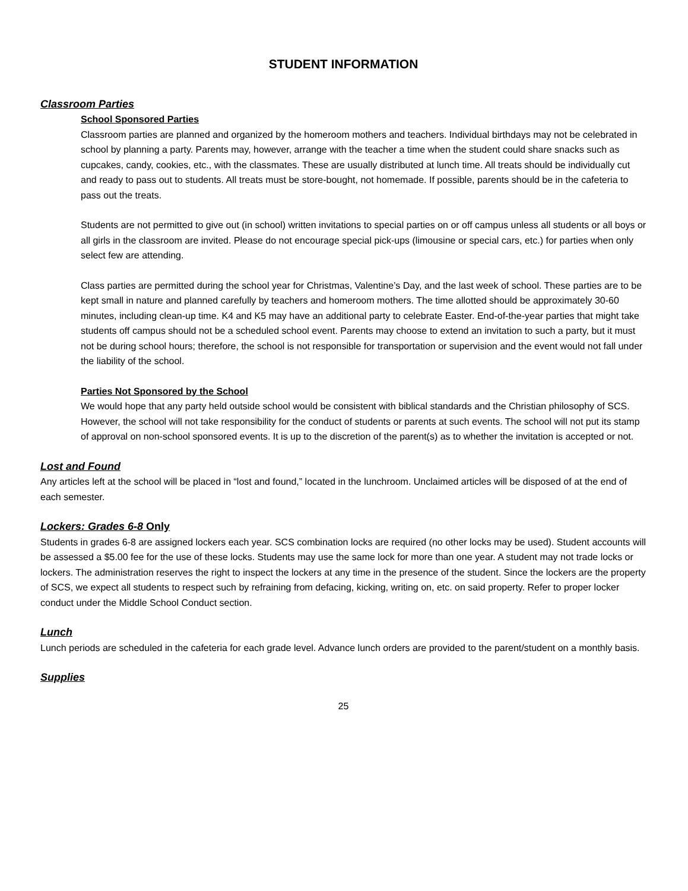STUDENT INFORMATION
Classroom Parties
School Sponsored Parties
Classroom parties are planned and organized by the homeroom mothers and teachers. Individual birthdays may not be celebrated in school by planning a party. Parents may, however, arrange with the teacher a time when the student could share snacks such as cupcakes, candy, cookies, etc., with the classmates. These are usually distributed at lunch time. All treats should be individually cut and ready to pass out to students. All treats must be store-bought, not homemade. If possible, parents should be in the cafeteria to pass out the treats.
Students are not permitted to give out (in school) written invitations to special parties on or off campus unless all students or all boys or all girls in the classroom are invited. Please do not encourage special pick-ups (limousine or special cars, etc.) for parties when only select few are attending.
Class parties are permitted during the school year for Christmas, Valentine’s Day, and the last week of school. These parties are to be kept small in nature and planned carefully by teachers and homeroom mothers. The time allotted should be approximately 30-60 minutes, including clean-up time. K4 and K5 may have an additional party to celebrate Easter. End-of-the-year parties that might take students off campus should not be a scheduled school event. Parents may choose to extend an invitation to such a party, but it must not be during school hours; therefore, the school is not responsible for transportation or supervision and the event would not fall under the liability of the school.
Parties Not Sponsored by the School
We would hope that any party held outside school would be consistent with biblical standards and the Christian philosophy of SCS. However, the school will not take responsibility for the conduct of students or parents at such events. The school will not put its stamp of approval on non-school sponsored events. It is up to the discretion of the parent(s) as to whether the invitation is accepted or not.
Lost and Found
Any articles left at the school will be placed in “lost and found,” located in the lunchroom. Unclaimed articles will be disposed of at the end of each semester.
Lockers: Grades 6-8 Only
Students in grades 6-8 are assigned lockers each year. SCS combination locks are required (no other locks may be used). Student accounts will be assessed a $5.00 fee for the use of these locks. Students may use the same lock for more than one year. A student may not trade locks or lockers. The administration reserves the right to inspect the lockers at any time in the presence of the student. Since the lockers are the property of SCS, we expect all students to respect such by refraining from defacing, kicking, writing on, etc. on said property. Refer to proper locker conduct under the Middle School Conduct section.
Lunch
Lunch periods are scheduled in the cafeteria for each grade level. Advance lunch orders are provided to the parent/student on a monthly basis.
Supplies
25